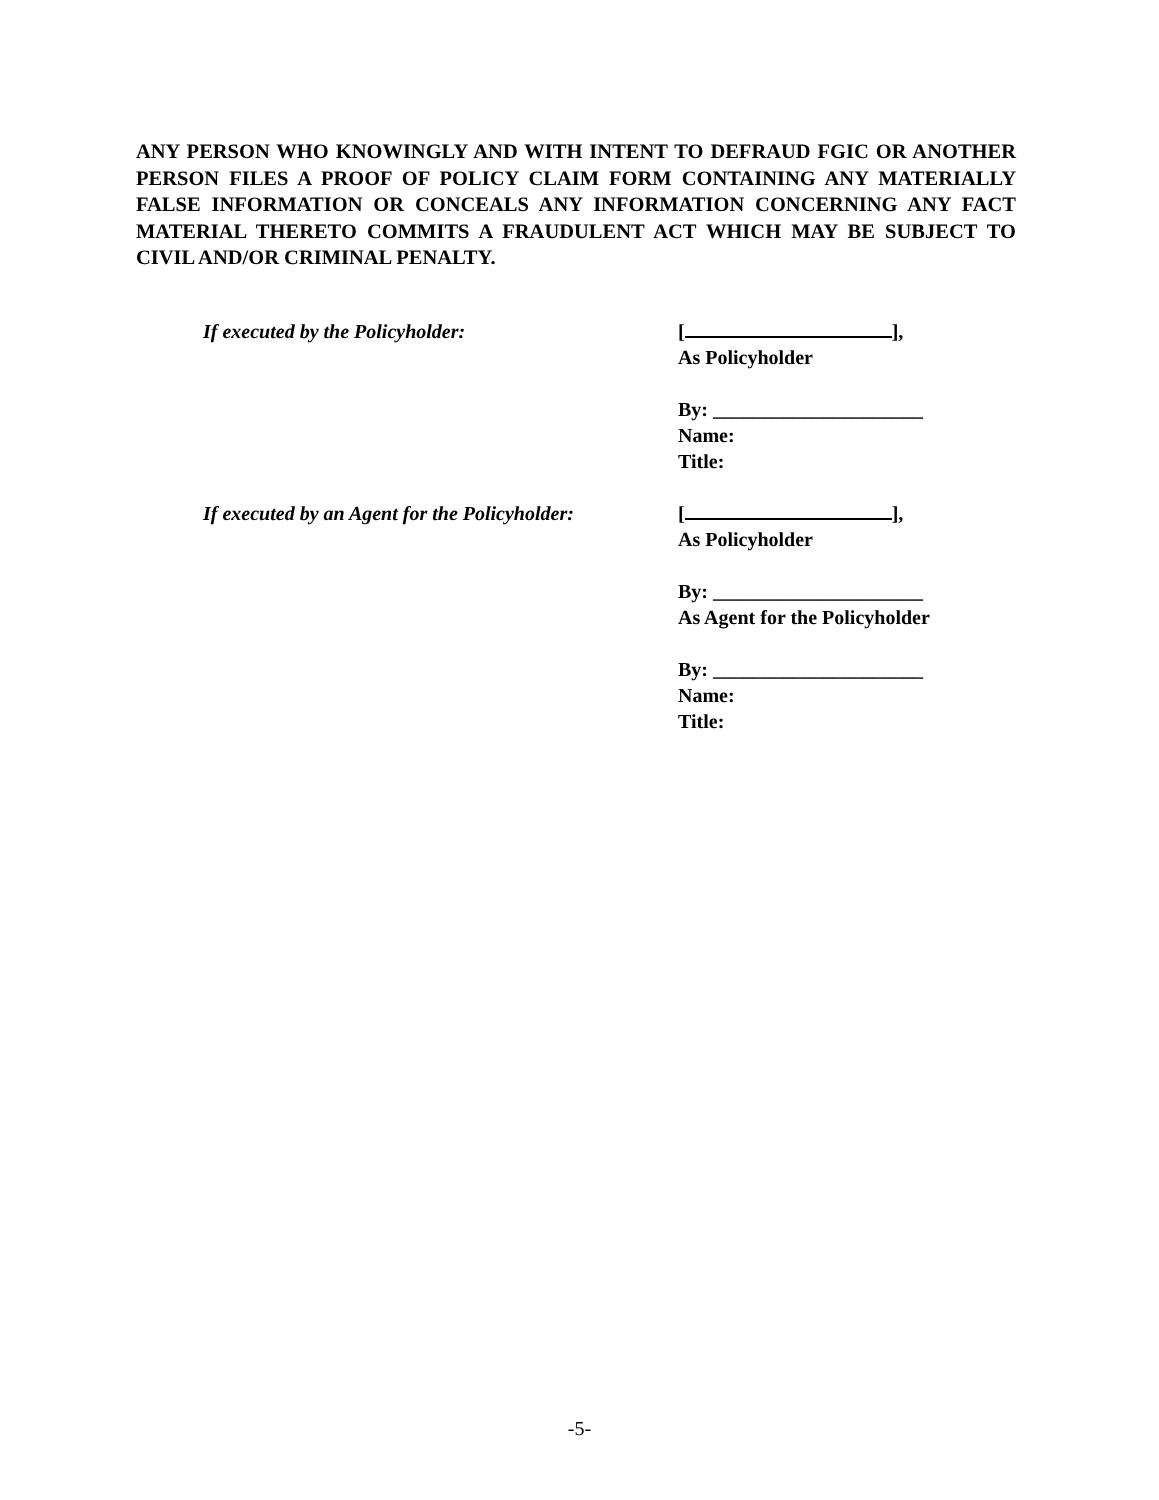ANY PERSON WHO KNOWINGLY AND WITH INTENT TO DEFRAUD FGIC OR ANOTHER PERSON FILES A PROOF OF POLICY CLAIM FORM CONTAINING ANY MATERIALLY FALSE INFORMATION OR CONCEALS ANY INFORMATION CONCERNING ANY FACT MATERIAL THERETO COMMITS A FRAUDULENT ACT WHICH MAY BE SUBJECT TO CIVIL AND/OR CRIMINAL PENALTY.
If executed by the Policyholder: [ ],
As Policyholder
By: _____________________
Name:
Title:
If executed by an Agent for the Policyholder:
[ ],
As Policyholder
By: _____________________
As Agent for the Policyholder
By: _____________________
Name:
Title:
-5-